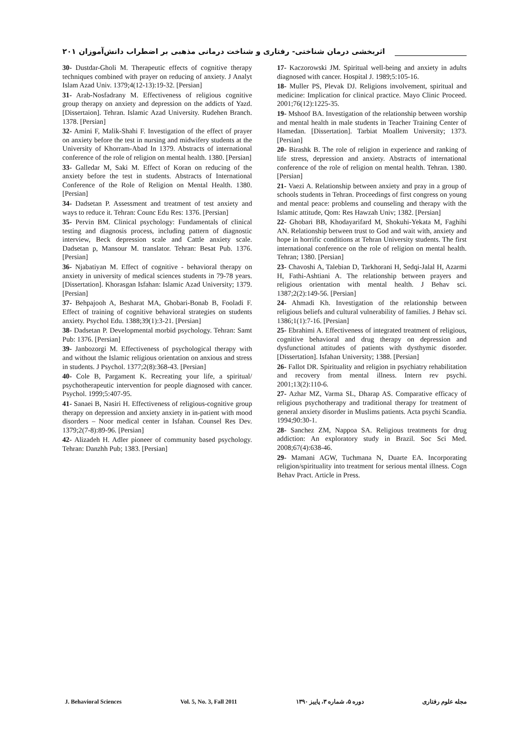اثربخشی درمان شناختی- رفتاری و شناخت درمانی مذهبی بر اضطراب دانش‌آموزان ۲۰۱
30- Dustdar-Gholi M. Therapeutic effects of cognitive therapy techniques combined with prayer on reducing of anxiety. J Analyt Islam Azad Univ. 1379;4(12-13):19-32. [Persian]
31- Arab-Nosfadrany M. Effectiveness of religious cognitive group therapy on anxiety and depression on the addicts of Yazd. [Dissertaion]. Tehran. Islamic Azad University. Rudehen Branch. 1378. [Persian]
32- Amini F, Malik-Shahi F. Investigation of the effect of prayer on anxiety before the test in nursing and midwifery students at the University of Khorram-Abad In 1379. Abstracts of international conference of the role of religion on mental health. 1380. [Persian]
33- Galledar M, Saki M. Effect of Koran on reducing of the anxiety before the test in students. Abstracts of International Conference of the Role of Religion on Mental Health. 1380. [Persian]
34- Dadsetan P. Assessment and treatment of test anxiety and ways to reduce it. Tehran: Counc Edu Res: 1376. [Persian]
35- Pervin BM. Clinical psychology: Fundamentals of clinical testing and diagnosis process, including pattern of diagnostic interview, Beck depression scale and Cattle anxiety scale. Dadsetan p, Mansour M. translator. Tehran: Besat Pub. 1376. [Persian]
36- Njabatiyan M. Effect of cognitive - behavioral therapy on anxiety in university of medical sciences students in 79-78 years. [Dissertation]. Khorasgan Isfahan: Islamic Azad University; 1379. [Persian]
37- Behpajooh A, Besharat MA, Ghobari-Bonab B, Fooladi F. Effect of training of cognitive behavioral strategies on students anxiety. Psychol Edu. 1388;39(1):3-21. [Persian]
38- Dadsetan P. Developmental morbid psychology. Tehran: Samt Pub: 1376. [Persian]
39- Janbozorgi M. Effectiveness of psychological therapy with and without the Islamic religious orientation on anxious and stress in students. J Psychol. 1377;2(8):368-43. [Persian]
40- Cole B, Pargament K. Recreating your life, a spiritual/ psychotherapeutic intervention for people diagnosed with cancer. Psychol. 1999;5:407-95.
41- Sanaei B, Nasiri H. Effectiveness of religious-cognitive group therapy on depression and anxiety anxiety in in-patient with mood disorders – Noor medical center in Isfahan. Counsel Res Dev. 1379;2(7-8):89-96. [Persian]
42- Alizadeh H. Adler pioneer of community based psychology. Tehran: Danzhh Pub; 1383. [Persian]
17- Kaczorowski JM. Spiritual well-being and anxiety in adults diagnosed with cancer. Hospital J. 1989;5:105-16.
18- Muller PS, Plevak DJ. Religions involvement, spiritual and medicine: Implication for clinical practice. Mayo Clinic Proceed. 2001;76(12):1225-35.
19- Mshoof BA. Investigation of the relationship between worship and mental health in male students in Teacher Training Center of Hamedan. [Dissertation]. Tarbiat Moallem University; 1373. [Persian]
20- Birashk B. The role of religion in experience and ranking of life stress, depression and anxiety. Abstracts of international conference of the role of religion on mental health. Tehran. 1380. [Persian]
21- Vaezi A. Relationship between anxiety and pray in a group of schools students in Tehran. Proceedings of first congress on young and mental peace: problems and counseling and therapy with the Islamic attitude, Qom: Res Hawzah Univ; 1382. [Persian]
22- Ghobari BB, Khodayarifard M, Shokuhi-Yekata M, Faghihi AN. Relationship between trust to God and wait with, anxiety and hope in horrific conditions at Tehran University students. The first international conference on the role of religion on mental health. Tehran; 1380. [Persian]
23- Chavoshi A, Talebian D, Tarkhorani H, Sedqi-Jalal H, Azarmi H, Fathi-Ashtiani A. The relationship between prayers and religious orientation with mental health. J Behav sci. 1387;2(2):149-56. [Persian]
24- Ahmadi Kh. Investigation of the relationship between religious beliefs and cultural vulnerability of families. J Behav sci. 1386;1(1):7-16. [Persian]
25- Ebrahimi A. Effectiveness of integrated treatment of religious, cognitive behavioral and drug therapy on depression and dysfunctional attitudes of patients with dysthymic disorder. [Dissertation]. Isfahan University; 1388. [Persian]
26- Fallot DR. Spirituality and religion in psychiatry rehabilitation and recovery from mental illness. Intern rev psychi. 2001;13(2):110-6.
27- Azhar MZ, Varma SL, Dharap AS. Comparative efficacy of religious psychotherapy and traditional therapy for treatment of general anxiety disorder in Muslims patients. Acta psychi Scandia. 1994;90:30-1.
28- Sanchez ZM, Nappoa SA. Religious treatments for drug addiction: An exploratory study in Brazil. Soc Sci Med. 2008;67(4):638-46.
29- Mamani AGW, Tuchmana N, Duarte EA. Incorporating religion/spirituality into treatment for serious mental illness. Cogn Behav Pract. Article in Press.
J. Behavioral Sciences Vol. 5, No. 3, Fall 2011 دوره ۵، شماره ۳، پاییز ۱۳۹۰ مجله علوم رفتاری